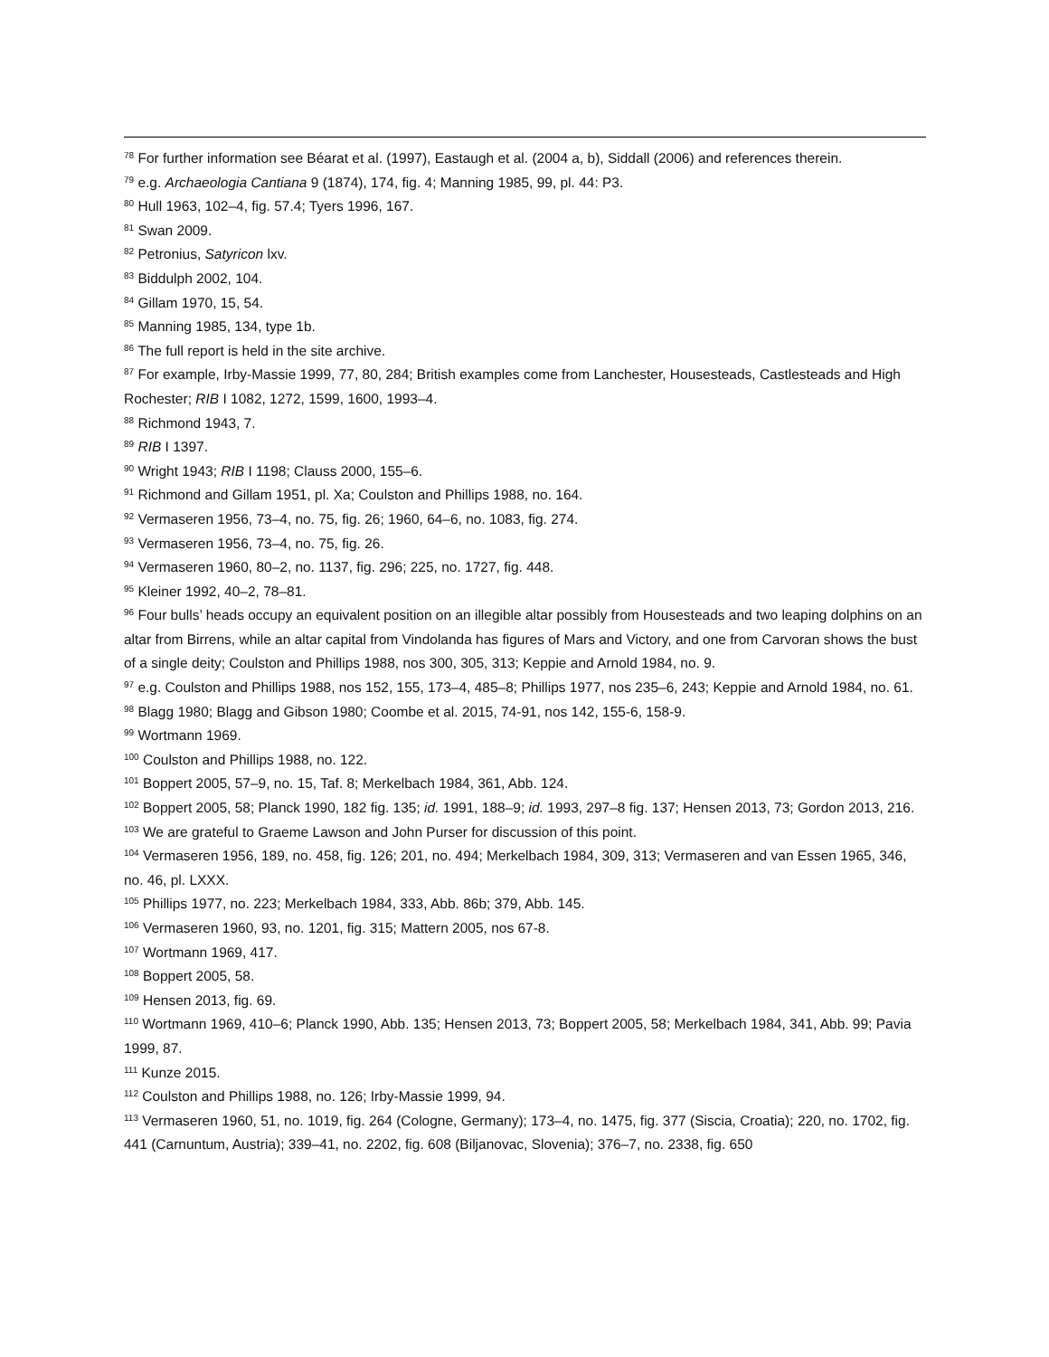<sup>78</sup> For further information see Béarat et al. (1997), Eastaugh et al. (2004 a, b), Siddall (2006) and references therein.
<sup>79</sup> e.g. Archaeologia Cantiana 9 (1874), 174, fig. 4; Manning 1985, 99, pl. 44: P3.
<sup>80</sup> Hull 1963, 102–4, fig. 57.4; Tyers 1996, 167.
<sup>81</sup> Swan 2009.
<sup>82</sup> Petronius, Satyricon lxv.
<sup>83</sup> Biddulph 2002, 104.
<sup>84</sup> Gillam 1970, 15, 54.
<sup>85</sup> Manning 1985, 134, type 1b.
<sup>86</sup> The full report is held in the site archive.
<sup>87</sup> For example, Irby-Massie 1999, 77, 80, 284; British examples come from Lanchester, Housesteads, Castlesteads and High Rochester; RIB I 1082, 1272, 1599, 1600, 1993–4.
<sup>88</sup> Richmond 1943, 7.
<sup>89</sup> RIB I 1397.
<sup>90</sup> Wright 1943; RIB I 1198; Clauss 2000, 155–6.
<sup>91</sup> Richmond and Gillam 1951, pl. Xa; Coulston and Phillips 1988, no. 164.
<sup>92</sup> Vermaseren 1956, 73–4, no. 75, fig. 26; 1960, 64–6, no. 1083, fig. 274.
<sup>93</sup> Vermaseren 1956, 73–4, no. 75, fig. 26.
<sup>94</sup> Vermaseren 1960, 80–2, no. 1137, fig. 296; 225, no. 1727, fig. 448.
<sup>95</sup> Kleiner 1992, 40–2, 78–81.
<sup>96</sup> Four bulls’ heads occupy an equivalent position on an illegible altar possibly from Housesteads and two leaping dolphins on an altar from Birrens, while an altar capital from Vindolanda has figures of Mars and Victory, and one from Carvoran shows the bust of a single deity; Coulston and Phillips 1988, nos 300, 305, 313; Keppie and Arnold 1984, no. 9.
<sup>97</sup> e.g. Coulston and Phillips 1988, nos 152, 155, 173–4, 485–8; Phillips 1977, nos 235–6, 243; Keppie and Arnold 1984, no. 61.
<sup>98</sup> Blagg 1980; Blagg and Gibson 1980; Coombe et al. 2015, 74-91, nos 142, 155-6, 158-9.
<sup>99</sup> Wortmann 1969.
<sup>100</sup> Coulston and Phillips 1988, no. 122.
<sup>101</sup> Boppert 2005, 57–9, no. 15, Taf. 8; Merkelbach 1984, 361, Abb. 124.
<sup>102</sup> Boppert 2005, 58; Planck 1990, 182 fig. 135; id. 1991, 188–9; id. 1993, 297–8 fig. 137; Hensen 2013, 73; Gordon 2013, 216.
<sup>103</sup> We are grateful to Graeme Lawson and John Purser for discussion of this point.
<sup>104</sup> Vermaseren 1956, 189, no. 458, fig. 126; 201, no. 494; Merkelbach 1984, 309, 313; Vermaseren and van Essen 1965, 346, no. 46, pl. LXXX.
<sup>105</sup> Phillips 1977, no. 223; Merkelbach 1984, 333, Abb. 86b; 379, Abb. 145.
<sup>106</sup> Vermaseren 1960, 93, no. 1201, fig. 315; Mattern 2005, nos 67-8.
<sup>107</sup> Wortmann 1969, 417.
<sup>108</sup> Boppert 2005, 58.
<sup>109</sup> Hensen 2013, fig. 69.
<sup>110</sup> Wortmann 1969, 410–6; Planck 1990, Abb. 135; Hensen 2013, 73; Boppert 2005, 58; Merkelbach 1984, 341, Abb. 99; Pavia 1999, 87.
<sup>111</sup> Kunze 2015.
<sup>112</sup> Coulston and Phillips 1988, no. 126; Irby-Massie 1999, 94.
<sup>113</sup> Vermaseren 1960, 51, no. 1019, fig. 264 (Cologne, Germany); 173–4, no. 1475, fig. 377 (Siscia, Croatia); 220, no. 1702, fig. 441 (Carnuntum, Austria); 339–41, no. 2202, fig. 608 (Biljanovac, Slovenia); 376–7, no. 2338, fig. 650